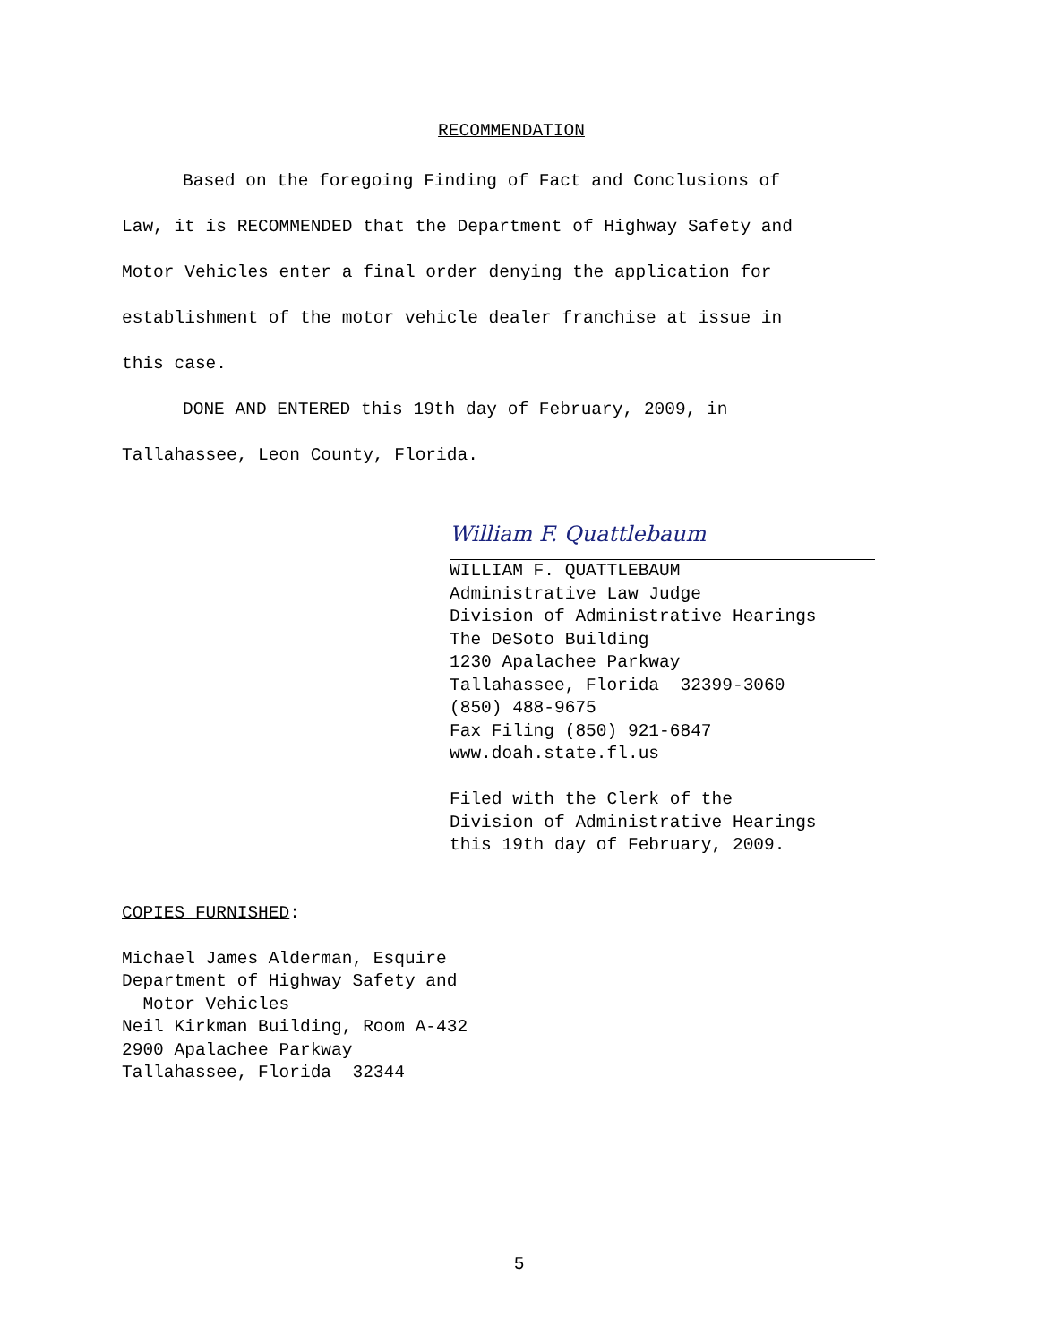RECOMMENDATION
Based on the foregoing Finding of Fact and Conclusions of
Law, it is RECOMMENDED that the Department of Highway Safety and
Motor Vehicles enter a final order denying the application for
establishment of the motor vehicle dealer franchise at issue in
this case.
DONE AND ENTERED this 19th day of February, 2009, in
Tallahassee, Leon County, Florida.
William F. Quattlebaum
WILLIAM F. QUATTLEBAUM
Administrative Law Judge
Division of Administrative Hearings
The DeSoto Building
1230 Apalachee Parkway
Tallahassee, Florida 32399-3060
(850) 488-9675
Fax Filing (850) 921-6847
www.doah.state.fl.us
Filed with the Clerk of the
Division of Administrative Hearings
this 19th day of February, 2009.
COPIES FURNISHED:
Michael James Alderman, Esquire
Department of Highway Safety and
Motor Vehicles
Neil Kirkman Building, Room A-432
2900 Apalachee Parkway
Tallahassee, Florida 32344
5